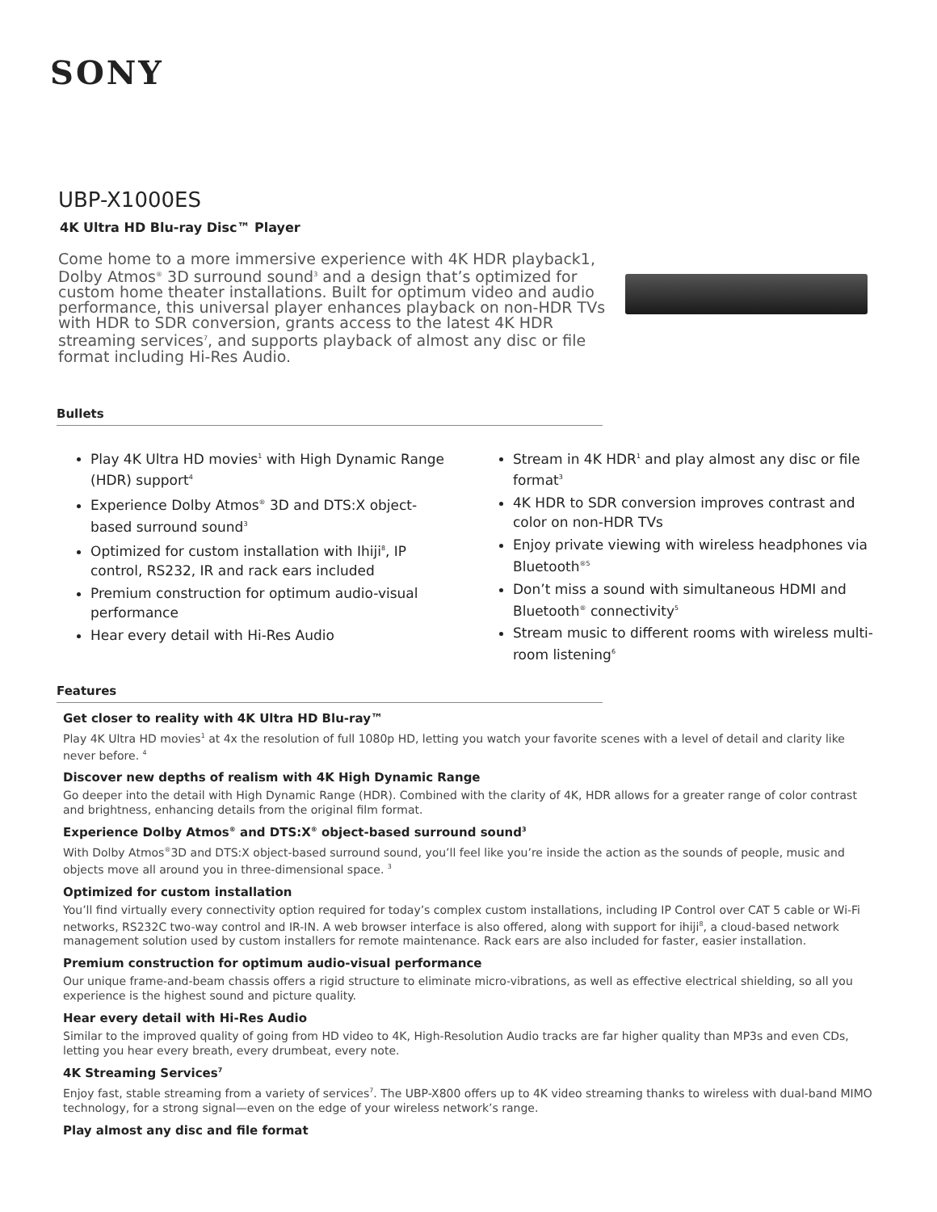SONY
UBP-X1000ES
4K Ultra HD Blu-ray Disc™ Player
Come home to a more immersive experience with 4K HDR playback1, Dolby Atmos<sup>®</sup> 3D surround sound<sup>3</sup> and a design that’s optimized for custom home theater installations. Built for optimum video and audio performance, this universal player enhances playback on non-HDR TVs with HDR to SDR conversion, grants access to the latest 4K HDR streaming services<sup>7</sup>, and supports playback of almost any disc or file format including Hi-Res Audio.
Bullets
Play 4K Ultra HD movies<sup>1</sup> with High Dynamic Range (HDR) support<sup>4</sup>
Experience Dolby Atmos<sup>®</sup> 3D and DTS:X object-based surround sound<sup>3</sup>
Optimized for custom installation with Ihiji<sup>8</sup>, IP control, RS232, IR and rack ears included
Premium construction for optimum audio-visual performance
Hear every detail with Hi-Res Audio
Stream in 4K HDR<sup>1</sup> and play almost any disc or file format<sup>3</sup>
4K HDR to SDR conversion improves contrast and color on non-HDR TVs
Enjoy private viewing with wireless headphones via Bluetooth<sup>®5</sup>
Don’t miss a sound with simultaneous HDMI and Bluetooth<sup>®</sup> connectivity<sup>5</sup>
Stream music to different rooms with wireless multi-room listening<sup>6</sup>
Features
Get closer to reality with 4K Ultra HD Blu-ray™
Play 4K Ultra HD movies<sup>1</sup> at 4x the resolution of full 1080p HD, letting you watch your favorite scenes with a level of detail and clarity like never before. <sup>4</sup>
Discover new depths of realism with 4K High Dynamic Range
Go deeper into the detail with High Dynamic Range (HDR). Combined with the clarity of 4K, HDR allows for a greater range of color contrast and brightness, enhancing details from the original film format.
Experience Dolby Atmos<sup>®</sup> and DTS:X<sup>®</sup> object-based surround sound<sup>3</sup>
With Dolby Atmos<sup>®</sup>3D and DTS:X object-based surround sound, you’ll feel like you’re inside the action as the sounds of people, music and objects move all around you in three-dimensional space. <sup>3</sup>
Optimized for custom installation
You’ll find virtually every connectivity option required for today’s complex custom installations, including IP Control over CAT 5 cable or Wi-Fi networks, RS232C two-way control and IR-IN. A web browser interface is also offered, along with support for ihiji<sup>8</sup>, a cloud-based network management solution used by custom installers for remote maintenance. Rack ears are also included for faster, easier installation.
Premium construction for optimum audio-visual performance
Our unique frame-and-beam chassis offers a rigid structure to eliminate micro-vibrations, as well as effective electrical shielding, so all you experience is the highest sound and picture quality.
Hear every detail with Hi-Res Audio
Similar to the improved quality of going from HD video to 4K, High-Resolution Audio tracks are far higher quality than MP3s and even CDs, letting you hear every breath, every drumbeat, every note.
4K Streaming Services<sup>7</sup>
Enjoy fast, stable streaming from a variety of services<sup>7</sup>. The UBP-X800 offers up to 4K video streaming thanks to wireless with dual-band MIMO technology, for a strong signal—even on the edge of your wireless network’s range.
Play almost any disc and file format